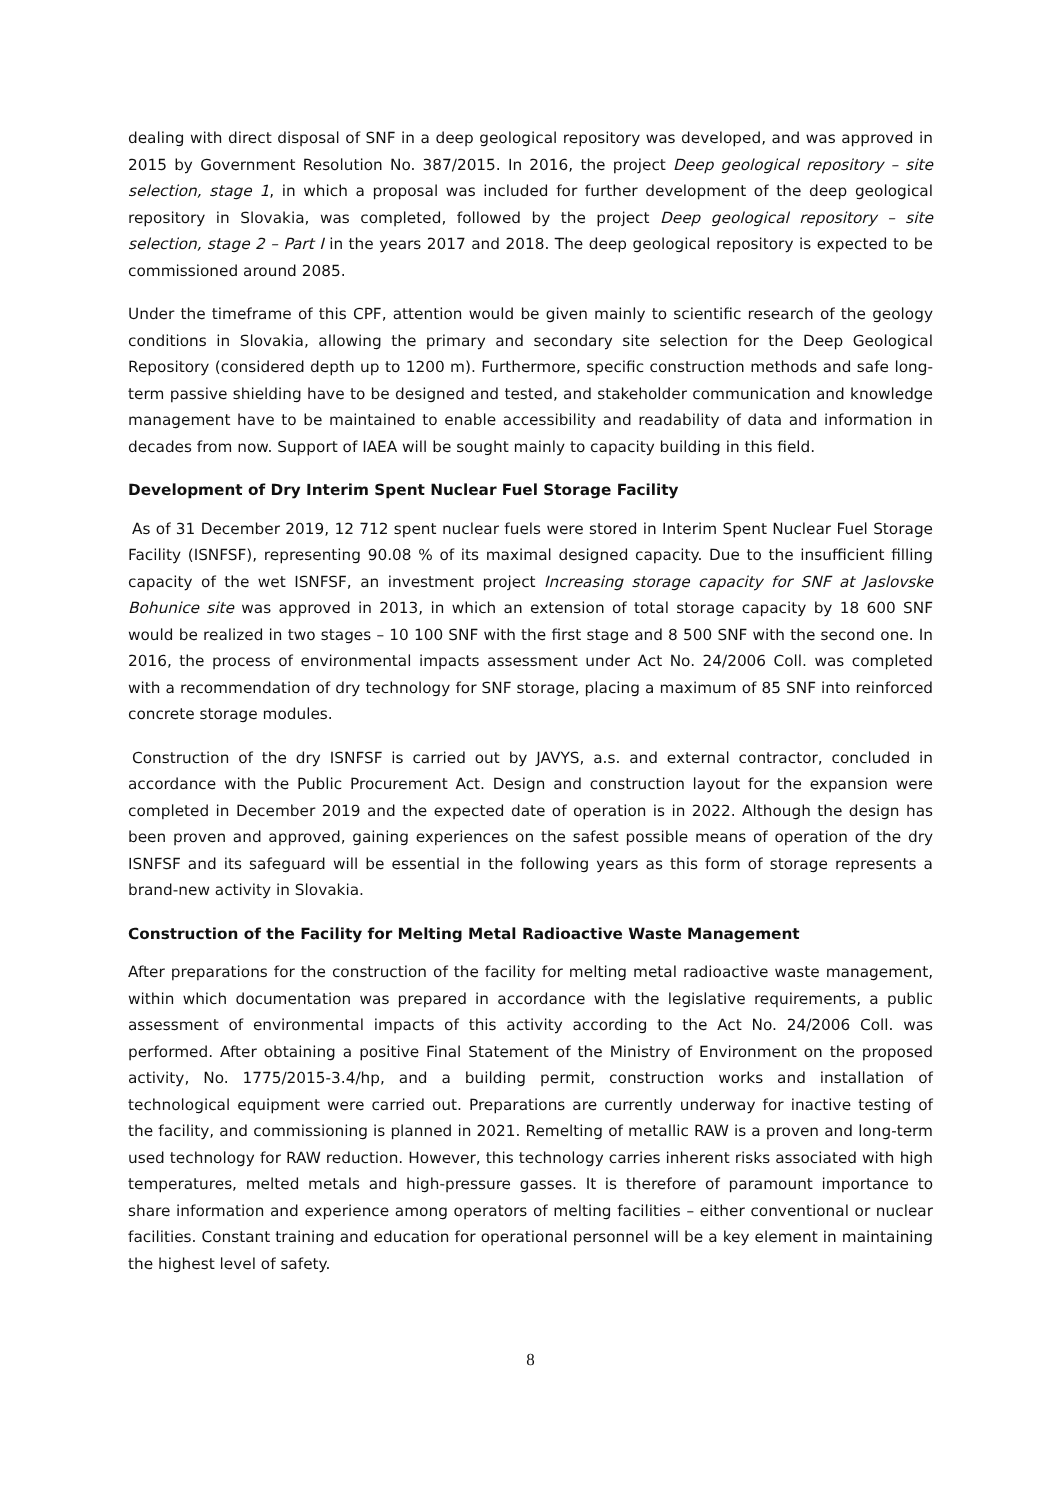dealing with direct disposal of SNF in a deep geological repository was developed, and was approved in 2015 by Government Resolution No. 387/2015. In 2016, the project Deep geological repository – site selection, stage 1, in which a proposal was included for further development of the deep geological repository in Slovakia, was completed, followed by the project Deep geological repository – site selection, stage 2 – Part I in the years 2017 and 2018. The deep geological repository is expected to be commissioned around 2085.
Under the timeframe of this CPF, attention would be given mainly to scientific research of the geology conditions in Slovakia, allowing the primary and secondary site selection for the Deep Geological Repository (considered depth up to 1200 m). Furthermore, specific construction methods and safe long-term passive shielding have to be designed and tested, and stakeholder communication and knowledge management have to be maintained to enable accessibility and readability of data and information in decades from now. Support of IAEA will be sought mainly to capacity building in this field.
Development of Dry Interim Spent Nuclear Fuel Storage Facility
As of 31 December 2019, 12 712 spent nuclear fuels were stored in Interim Spent Nuclear Fuel Storage Facility (ISNFSF), representing 90.08 % of its maximal designed capacity. Due to the insufficient filling capacity of the wet ISNFSF, an investment project Increasing storage capacity for SNF at Jaslovske Bohunice site was approved in 2013, in which an extension of total storage capacity by 18 600 SNF would be realized in two stages – 10 100 SNF with the first stage and 8 500 SNF with the second one. In 2016, the process of environmental impacts assessment under Act No. 24/2006 Coll. was completed with a recommendation of dry technology for SNF storage, placing a maximum of 85 SNF into reinforced concrete storage modules.
Construction of the dry ISNFSF is carried out by JAVYS, a.s. and external contractor, concluded in accordance with the Public Procurement Act. Design and construction layout for the expansion were completed in December 2019 and the expected date of operation is in 2022. Although the design has been proven and approved, gaining experiences on the safest possible means of operation of the dry ISNFSF and its safeguard will be essential in the following years as this form of storage represents a brand-new activity in Slovakia.
Construction of the Facility for Melting Metal Radioactive Waste Management
After preparations for the construction of the facility for melting metal radioactive waste management, within which documentation was prepared in accordance with the legislative requirements, a public assessment of environmental impacts of this activity according to the Act No. 24/2006 Coll. was performed. After obtaining a positive Final Statement of the Ministry of Environment on the proposed activity, No. 1775/2015-3.4/hp, and a building permit, construction works and installation of technological equipment were carried out. Preparations are currently underway for inactive testing of the facility, and commissioning is planned in 2021. Remelting of metallic RAW is a proven and long-term used technology for RAW reduction. However, this technology carries inherent risks associated with high temperatures, melted metals and high-pressure gasses. It is therefore of paramount importance to share information and experience among operators of melting facilities – either conventional or nuclear facilities. Constant training and education for operational personnel will be a key element in maintaining the highest level of safety.
8